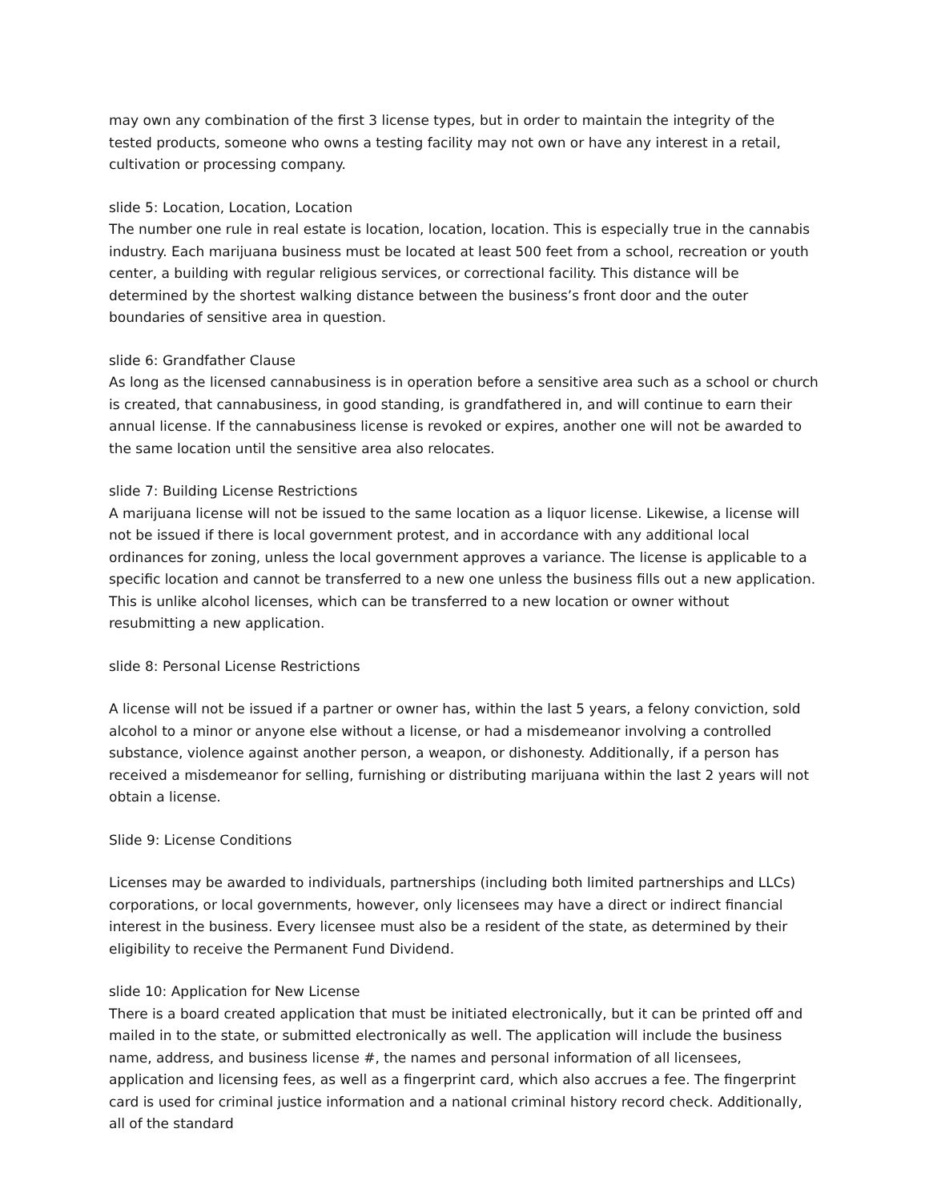may own any combination of the first 3 license types, but in order to maintain the integrity of the tested products, someone who owns a testing facility may not own or have any interest in a retail, cultivation or processing company.
slide 5: Location, Location, Location
The number one rule in real estate is location, location, location. This is especially true in the cannabis industry. Each marijuana business must be located at least 500 feet from a school, recreation or youth center, a building with regular religious services, or correctional facility. This distance will be determined by the shortest walking distance between the business’s front door and the outer boundaries of sensitive area in question.
slide 6: Grandfather Clause
As long as the licensed cannabusiness is in operation before a sensitive area such as a school or church is created, that cannabusiness, in good standing, is grandfathered in, and will continue to earn their annual license. If the cannabusiness license is revoked or expires, another one will not be awarded to the same location until the sensitive area also relocates.
slide 7: Building License Restrictions
A marijuana license will not be issued to the same location as a liquor license. Likewise, a license will not be issued if there is local government protest, and in accordance with any additional local ordinances for zoning, unless the local government approves a variance. The license is applicable to a specific location and cannot be transferred to a new one unless the business fills out a new application. This is unlike alcohol licenses, which can be transferred to a new location or owner without resubmitting a new application.
slide 8: Personal License Restrictions
A license will not be issued if a partner or owner has, within the last 5 years, a felony conviction, sold alcohol to a minor or anyone else without a license, or had a misdemeanor involving a controlled substance, violence against another person, a weapon, or dishonesty. Additionally, if a person has received a misdemeanor for selling, furnishing or distributing marijuana within the last 2 years will not obtain a license.
Slide 9: License Conditions
Licenses may be awarded to individuals, partnerships (including both limited partnerships and LLCs) corporations, or local governments, however, only licensees may have a direct or indirect financial interest in the business. Every licensee must also be a resident of the state, as determined by their eligibility to receive the Permanent Fund Dividend.
slide 10: Application for New License
There is a board created application that must be initiated electronically, but it can be printed off and mailed in to the state, or submitted electronically as well. The application will include the business name, address, and business license #, the names and personal information of all licensees, application and licensing fees, as well as a fingerprint card, which also accrues a fee. The fingerprint card is used for criminal justice information and a national criminal history record check. Additionally, all of the standard